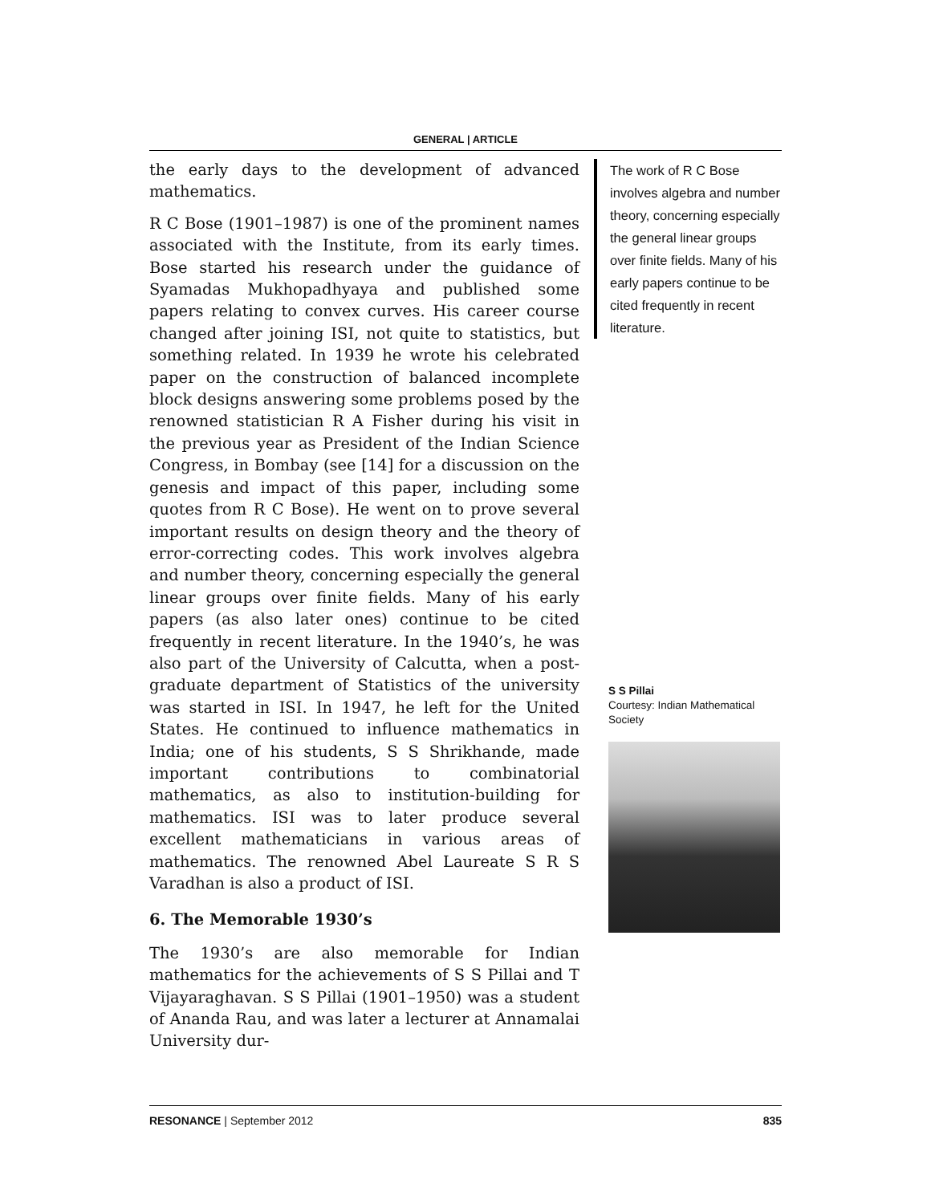GENERAL | ARTICLE
the early days to the development of advanced mathematics.
R C Bose (1901–1987) is one of the prominent names associated with the Institute, from its early times. Bose started his research under the guidance of Syamadas Mukhopadhyaya and published some papers relating to convex curves. His career course changed after joining ISI, not quite to statistics, but something related. In 1939 he wrote his celebrated paper on the construction of balanced incomplete block designs answering some problems posed by the renowned statistician R A Fisher during his visit in the previous year as President of the Indian Science Congress, in Bombay (see [14] for a discussion on the genesis and impact of this paper, including some quotes from R C Bose). He went on to prove several important results on design theory and the theory of error-correcting codes. This work involves algebra and number theory, concerning especially the general linear groups over finite fields. Many of his early papers (as also later ones) continue to be cited frequently in recent literature. In the 1940’s, he was also part of the University of Calcutta, when a post-graduate department of Statistics of the university was started in ISI. In 1947, he left for the United States. He continued to influence mathematics in India; one of his students, S S Shrikhande, made important contributions to combinatorial mathematics, as also to institution-building for mathematics. ISI was to later produce several excellent mathematicians in various areas of mathematics. The renowned Abel Laureate S R S Varadhan is also a product of ISI.
6. The Memorable 1930’s
The 1930’s are also memorable for Indian mathematics for the achievements of S S Pillai and T Vijayaraghavan. S S Pillai (1901–1950) was a student of Ananda Rau, and was later a lecturer at Annamalai University dur-
The work of R C Bose involves algebra and number theory, concerning especially the general linear groups over finite fields. Many of his early papers continue to be cited frequently in recent literature.
S S Pillai
Courtesy: Indian Mathematical Society
RESONANCE | September 2012 835